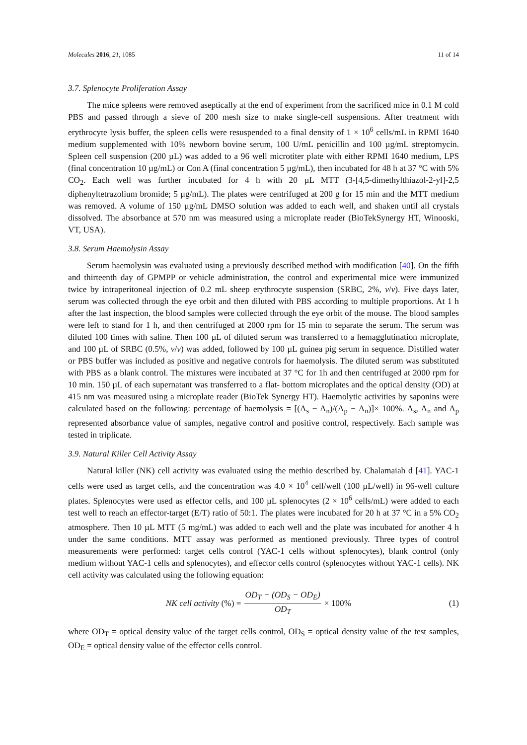Molecules 2016, 21, 1085 11 of 14
3.7. Splenocyte Proliferation Assay
The mice spleens were removed aseptically at the end of experiment from the sacrificed mice in 0.1 M cold PBS and passed through a sieve of 200 mesh size to make single-cell suspensions. After treatment with erythrocyte lysis buffer, the spleen cells were resuspended to a final density of 1 × 10<sup>6</sup> cells/mL in RPMI 1640 medium supplemented with 10% newborn bovine serum, 100 U/mL penicillin and 100 µg/mL streptomycin. Spleen cell suspension (200 µL) was added to a 96 well microtiter plate with either RPMI 1640 medium, LPS (final concentration 10 µg/mL) or Con A (final concentration 5 µg/mL), then incubated for 48 h at 37 °C with 5% CO<sub>2</sub>. Each well was further incubated for 4 h with 20 µL MTT (3-[4,5-dimethylthiazol-2-yl]-2,5 diphenyltetrazolium bromide; 5 µg/mL). The plates were centrifuged at 200 g for 15 min and the MTT medium was removed. A volume of 150 µg/mL DMSO solution was added to each well, and shaken until all crystals dissolved. The absorbance at 570 nm was measured using a microplate reader (BioTekSynergy HT, Winooski, VT, USA).
3.8. Serum Haemolysin Assay
Serum haemolysin was evaluated using a previously described method with modification [40]. On the fifth and thirteenth day of GPMPP or vehicle administration, the control and experimental mice were immunized twice by intraperitoneal injection of 0.2 mL sheep erythrocyte suspension (SRBC, 2%, v/v). Five days later, serum was collected through the eye orbit and then diluted with PBS according to multiple proportions. At 1 h after the last inspection, the blood samples were collected through the eye orbit of the mouse. The blood samples were left to stand for 1 h, and then centrifuged at 2000 rpm for 15 min to separate the serum. The serum was diluted 100 times with saline. Then 100 µL of diluted serum was transferred to a hemagglutination microplate, and 100 µL of SRBC (0.5%, v/v) was added, followed by 100 µL guinea pig serum in sequence. Distilled water or PBS buffer was included as positive and negative controls for haemolysis. The diluted serum was substituted with PBS as a blank control. The mixtures were incubated at 37 °C for 1h and then centrifuged at 2000 rpm for 10 min. 150 µL of each supernatant was transferred to a flat- bottom microplates and the optical density (OD) at 415 nm was measured using a microplate reader (BioTek Synergy HT). Haemolytic activities by saponins were calculated based on the following: percentage of haemolysis = [(A<sub>s</sub> − A<sub>n</sub>)/(A<sub>p</sub> − A<sub>n</sub>)]× 100%. A<sub>s</sub>, A<sub>n</sub> and A<sub>p</sub> represented absorbance value of samples, negative control and positive control, respectively. Each sample was tested in triplicate.
3.9. Natural Killer Cell Activity Assay
Natural killer (NK) cell activity was evaluated using the methio described by. Chalamaiah d [41]. YAC-1 cells were used as target cells, and the concentration was 4.0 × 10<sup>4</sup> cell/well (100 µL/well) in 96-well culture plates. Splenocytes were used as effector cells, and 100 µL splenocytes (2 × 10<sup>6</sup> cells/mL) were added to each test well to reach an effector-target (E/T) ratio of 50:1. The plates were incubated for 20 h at 37 °C in a 5% CO<sub>2</sub> atmosphere. Then 10 µL MTT (5 mg/mL) was added to each well and the plate was incubated for another 4 h under the same conditions. MTT assay was performed as mentioned previously. Three types of control measurements were performed: target cells control (YAC-1 cells without splenocytes), blank control (only medium without YAC-1 cells and splenocytes), and effector cells control (splenocytes without YAC-1 cells). NK cell activity was calculated using the following equation:
NK cell activity (%) = OD<sub>T</sub> − (OD<sub>S</sub> − OD<sub>E</sub>) OD<sub>T</sub> × 100%
(1)
where OD<sub>T</sub> = optical density value of the target cells control, OD<sub>S</sub> = optical density value of the test samples, OD<sub>E</sub> = optical density value of the effector cells control.